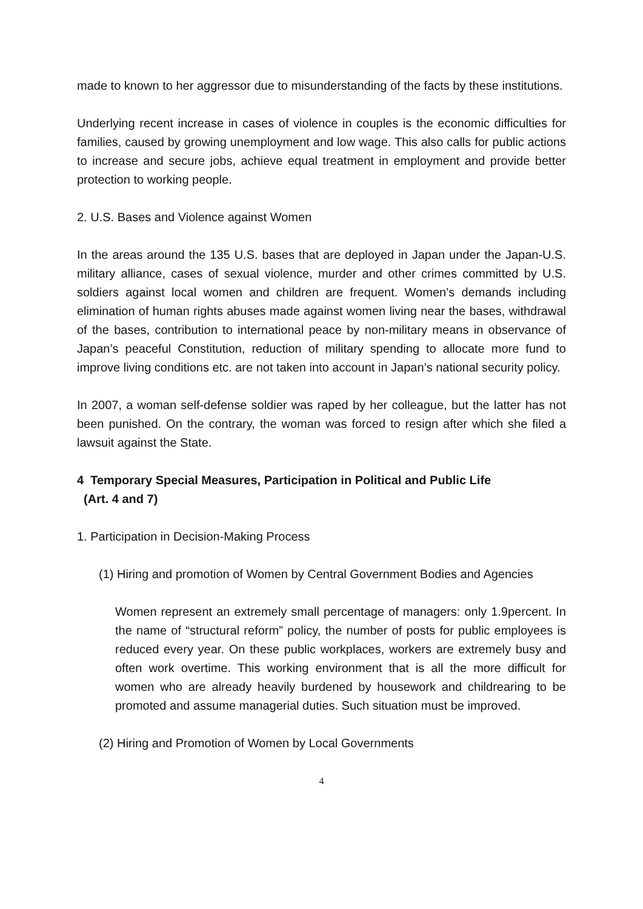made to known to her aggressor due to misunderstanding of the facts by these institutions.
Underlying recent increase in cases of violence in couples is the economic difficulties for families, caused by growing unemployment and low wage. This also calls for public actions to increase and secure jobs, achieve equal treatment in employment and provide better protection to working people.
2. U.S. Bases and Violence against Women
In the areas around the 135 U.S. bases that are deployed in Japan under the Japan-U.S. military alliance, cases of sexual violence, murder and other crimes committed by U.S. soldiers against local women and children are frequent. Women’s demands including elimination of human rights abuses made against women living near the bases, withdrawal of the bases, contribution to international peace by non-military means in observance of Japan’s peaceful Constitution, reduction of military spending to allocate more fund to improve living conditions etc. are not taken into account in Japan’s national security policy.
In 2007, a woman self-defense soldier was raped by her colleague, but the latter has not been punished. On the contrary, the woman was forced to resign after which she filed a lawsuit against the State.
4 Temporary Special Measures, Participation in Political and Public Life
(Art. 4 and 7)
1. Participation in Decision-Making Process
(1) Hiring and promotion of Women by Central Government Bodies and Agencies
Women represent an extremely small percentage of managers: only 1.9percent. In the name of “structural reform” policy, the number of posts for public employees is reduced every year. On these public workplaces, workers are extremely busy and often work overtime. This working environment that is all the more difficult for women who are already heavily burdened by housework and childrearing to be promoted and assume managerial duties. Such situation must be improved.
(2) Hiring and Promotion of Women by Local Governments
4